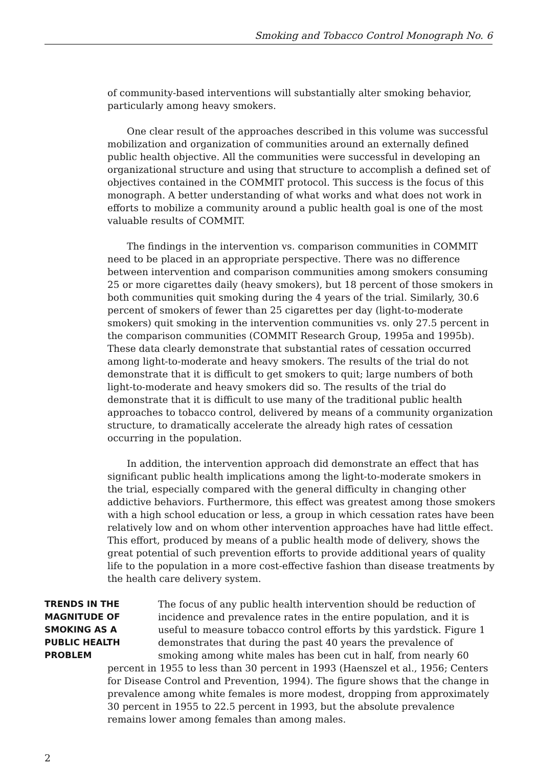Smoking and Tobacco Control Monograph No. 6
of community-based interventions will substantially alter smoking behavior, particularly among heavy smokers.
One clear result of the approaches described in this volume was successful mobilization and organization of communities around an externally defined public health objective. All the communities were successful in developing an organizational structure and using that structure to accomplish a defined set of objectives contained in the COMMIT protocol. This success is the focus of this monograph. A better understanding of what works and what does not work in efforts to mobilize a community around a public health goal is one of the most valuable results of COMMIT.
The findings in the intervention vs. comparison communities in COMMIT need to be placed in an appropriate perspective. There was no difference between intervention and comparison communities among smokers consuming 25 or more cigarettes daily (heavy smokers), but 18 percent of those smokers in both communities quit smoking during the 4 years of the trial. Similarly, 30.6 percent of smokers of fewer than 25 cigarettes per day (light-to-moderate smokers) quit smoking in the intervention communities vs. only 27.5 percent in the comparison communities (COMMIT Research Group, 1995a and 1995b). These data clearly demonstrate that substantial rates of cessation occurred among light-to-moderate and heavy smokers. The results of the trial do not demonstrate that it is difficult to get smokers to quit; large numbers of both light-to-moderate and heavy smokers did so. The results of the trial do demonstrate that it is difficult to use many of the traditional public health approaches to tobacco control, delivered by means of a community organization structure, to dramatically accelerate the already high rates of cessation occurring in the population.
In addition, the intervention approach did demonstrate an effect that has significant public health implications among the light-to-moderate smokers in the trial, especially compared with the general difficulty in changing other addictive behaviors. Furthermore, this effect was greatest among those smokers with a high school education or less, a group in which cessation rates have been relatively low and on whom other intervention approaches have had little effect. This effort, produced by means of a public health mode of delivery, shows the great potential of such prevention efforts to provide additional years of quality life to the population in a more cost-effective fashion than disease treatments by the health care delivery system.
TRENDS IN THE
MAGNITUDE OF
SMOKING AS A
PUBLIC HEALTH
PROBLEM
The focus of any public health intervention should be reduction of incidence and prevalence rates in the entire population, and it is useful to measure tobacco control efforts by this yardstick. Figure 1 demonstrates that during the past 40 years the prevalence of smoking among white males has been cut in half, from nearly 60 percent in 1955 to less than 30 percent in 1993 (Haenszel et al., 1956; Centers for Disease Control and Prevention, 1994). The figure shows that the change in prevalence among white females is more modest, dropping from approximately 30 percent in 1955 to 22.5 percent in 1993, but the absolute prevalence remains lower among females than among males.
2